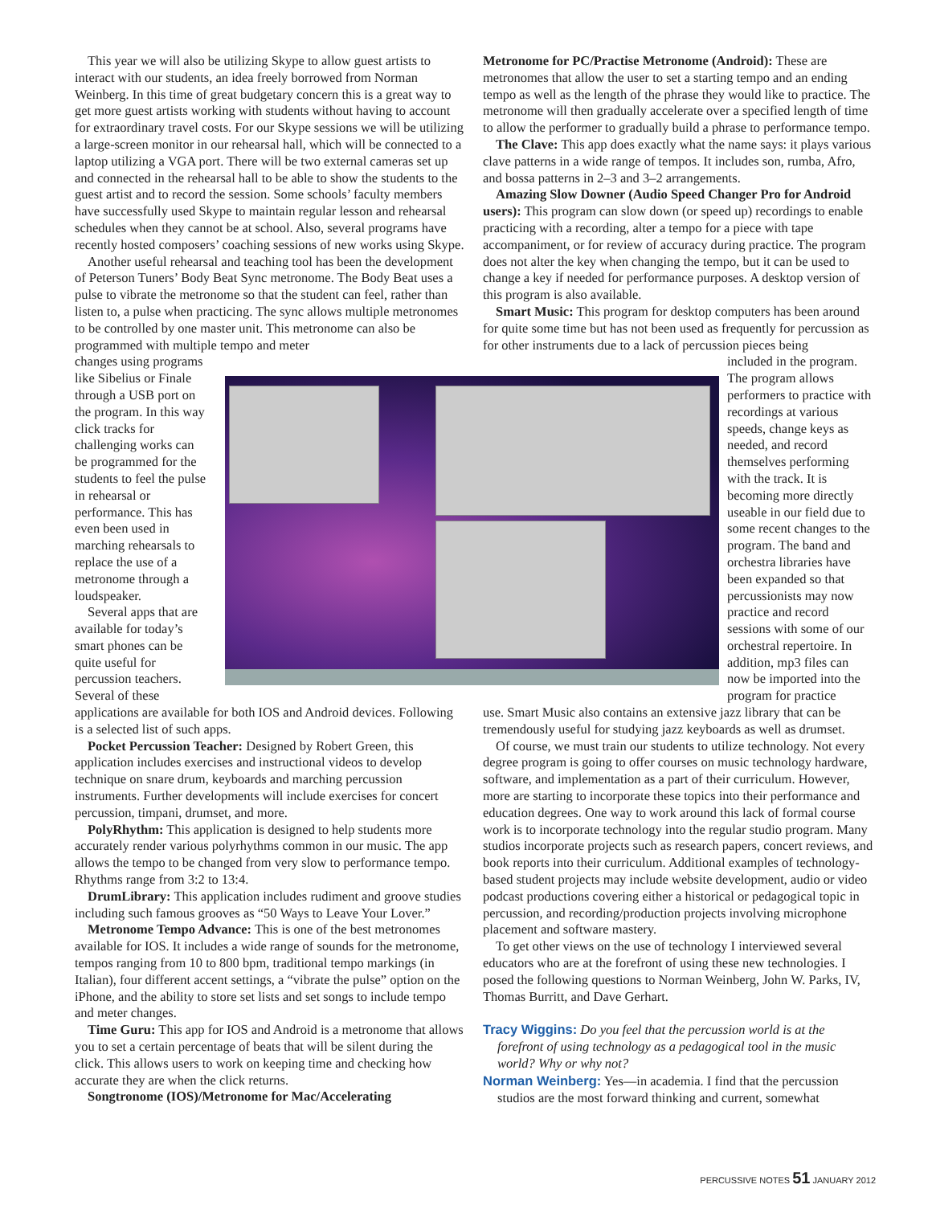This year we will also be utilizing Skype to allow guest artists to interact with our students, an idea freely borrowed from Norman Weinberg. In this time of great budgetary concern this is a great way to get more guest artists working with students without having to account for extraordinary travel costs. For our Skype sessions we will be utilizing a large-screen monitor in our rehearsal hall, which will be connected to a laptop utilizing a VGA port. There will be two external cameras set up and connected in the rehearsal hall to be able to show the students to the guest artist and to record the session. Some schools’ faculty members have successfully used Skype to maintain regular lesson and rehearsal schedules when they cannot be at school. Also, several programs have recently hosted composers’ coaching sessions of new works using Skype.
Another useful rehearsal and teaching tool has been the development of Peterson Tuners’ Body Beat Sync metronome. The Body Beat uses a pulse to vibrate the metronome so that the student can feel, rather than listen to, a pulse when practicing. The sync allows multiple metronomes to be controlled by one master unit. This metronome can also be programmed with multiple tempo and meter
Metronome for PC/Practise Metronome (Android): These are metronomes that allow the user to set a starting tempo and an ending tempo as well as the length of the phrase they would like to practice. The metronome will then gradually accelerate over a specified length of time to allow the performer to gradually build a phrase to performance tempo.
The Clave: This app does exactly what the name says: it plays various clave patterns in a wide range of tempos. It includes son, rumba, Afro, and bossa patterns in 2–3 and 3–2 arrangements.
Amazing Slow Downer (Audio Speed Changer Pro for Android users): This program can slow down (or speed up) recordings to enable practicing with a recording, alter a tempo for a piece with tape accompaniment, or for review of accuracy during practice. The program does not alter the key when changing the tempo, but it can be used to change a key if needed for performance purposes. A desktop version of this program is also available.
Smart Music: This program for desktop computers has been around for quite some time but has not been used as frequently for percussion as for other instruments due to a lack of percussion pieces being
changes using programs like Sibelius or Finale through a USB port on the program. In this way click tracks for challenging works can be programmed for the students to feel the pulse in rehearsal or performance. This has even been used in marching rehearsals to replace the use of a metronome through a loudspeaker.
Several apps that are available for today’s smart phones can be quite useful for percussion teachers. Several of these
included in the program. The program allows performers to practice with recordings at various speeds, change keys as needed, and record themselves performing with the track. It is becoming more directly useable in our field due to some recent changes to the program. The band and orchestra libraries have been expanded so that percussionists may now practice and record sessions with some of our orchestral repertoire. In addition, mp3 files can now be imported into the program for practice
applications are available for both IOS and Android devices. Following is a selected list of such apps.
Pocket Percussion Teacher: Designed by Robert Green, this application includes exercises and instructional videos to develop technique on snare drum, keyboards and marching percussion instruments. Further developments will include exercises for concert percussion, timpani, drumset, and more.
PolyRhythm: This application is designed to help students more accurately render various polyrhythms common in our music. The app allows the tempo to be changed from very slow to performance tempo. Rhythms range from 3:2 to 13:4.
DrumLibrary: This application includes rudiment and groove studies including such famous grooves as “50 Ways to Leave Your Lover.”
Metronome Tempo Advance: This is one of the best metronomes available for IOS. It includes a wide range of sounds for the metronome, tempos ranging from 10 to 800 bpm, traditional tempo markings (in Italian), four different accent settings, a “vibrate the pulse” option on the iPhone, and the ability to store set lists and set songs to include tempo and meter changes.
Time Guru: This app for IOS and Android is a metronome that allows you to set a certain percentage of beats that will be silent during the click. This allows users to work on keeping time and checking how accurate they are when the click returns.
Songtronome (IOS)/Metronome for Mac/Accelerating
use. Smart Music also contains an extensive jazz library that can be tremendously useful for studying jazz keyboards as well as drumset.
Of course, we must train our students to utilize technology. Not every degree program is going to offer courses on music technology hardware, software, and implementation as a part of their curriculum. However, more are starting to incorporate these topics into their performance and education degrees. One way to work around this lack of formal course work is to incorporate technology into the regular studio program. Many studios incorporate projects such as research papers, concert reviews, and book reports into their curriculum. Additional examples of technology-based student projects may include website development, audio or video podcast productions covering either a historical or pedagogical topic in percussion, and recording/production projects involving microphone placement and software mastery.
To get other views on the use of technology I interviewed several educators who are at the forefront of using these new technologies. I posed the following questions to Norman Weinberg, John W. Parks, IV, Thomas Burritt, and Dave Gerhart.
Tracy Wiggins: Do you feel that the percussion world is at the forefront of using technology as a pedagogical tool in the music world? Why or why not?
Norman Weinberg: Yes—in academia. I find that the percussion studios are the most forward thinking and current, somewhat
PERCUSSIVE NOTES 51 JANUARY 2012